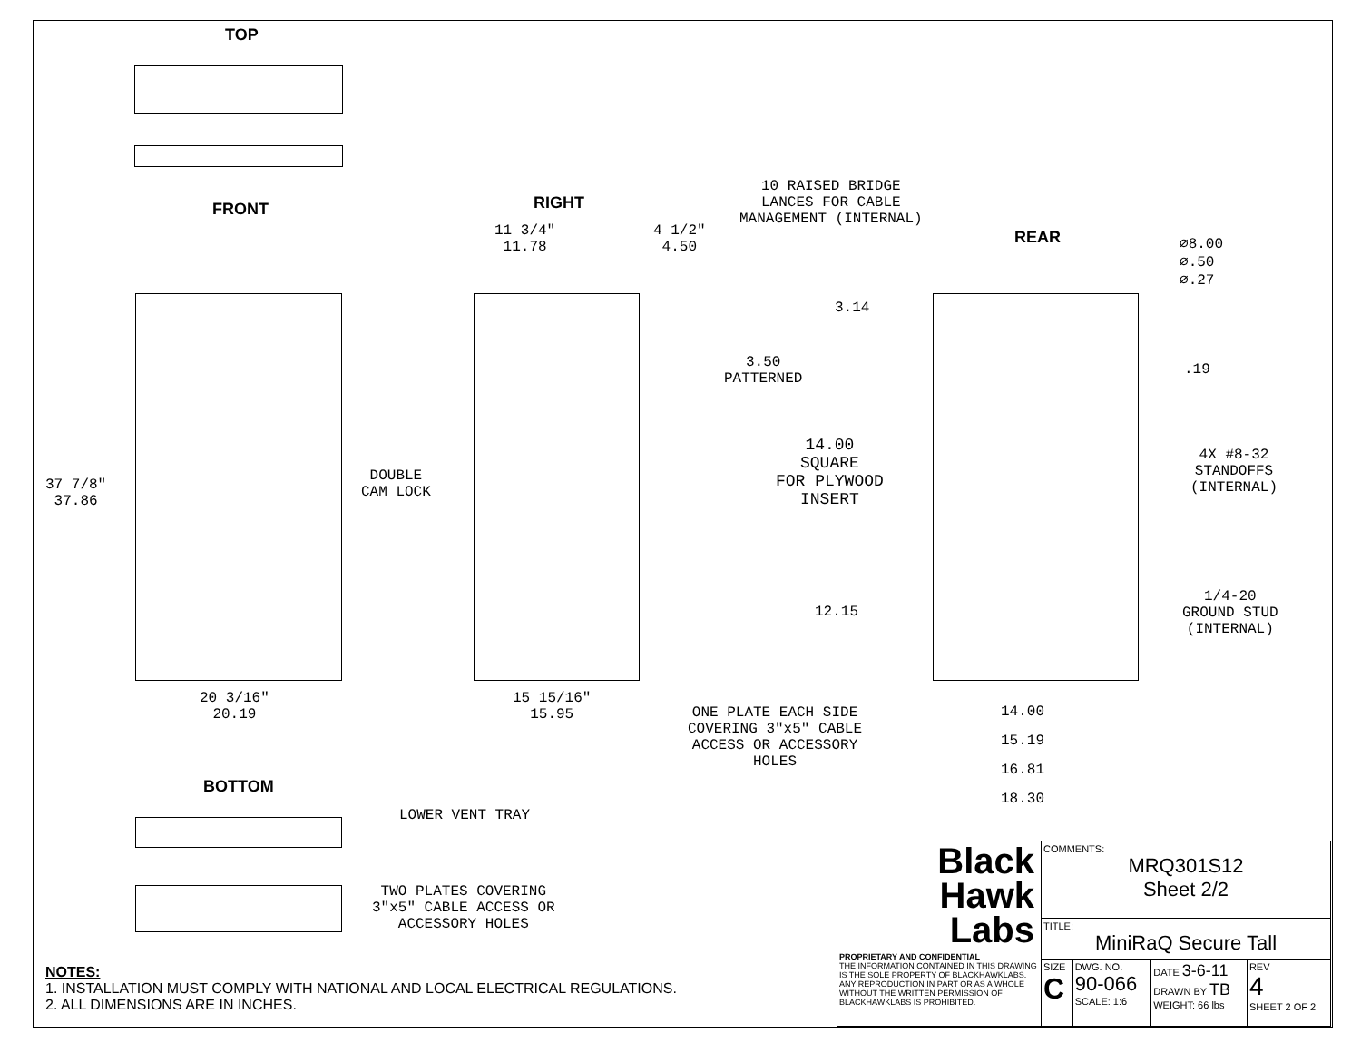TOP
FRONT
37 7/8"
37.86
20 3/16"
20.19
DOUBLE
CAM LOCK
RIGHT
11 3/4"
11.78
4 1/2"
4.50
15 15/16"
15.95
ONE PLATE EACH SIDE
COVERING 3"x5" CABLE
ACCESS OR ACCESSORY
HOLES
10 RAISED BRIDGE
LANCES FOR CABLE
MANAGEMENT (INTERNAL)
REAR
3.14
3.50
PATTERNED
14.00
SQUARE
FOR PLYWOOD
INSERT
12.15
∅8.00
∅.50
∅.27
.19
4X #8-32
STANDOFFS
(INTERNAL)
1/4-20
GROUND STUD
(INTERNAL)
14.00
15.19
16.81
18.30
BOTTOM
LOWER VENT TRAY
TWO PLATES COVERING
3"x5" CABLE ACCESS OR
ACCESSORY HOLES
NOTES:
1. INSTALLATION MUST COMPLY WITH NATIONAL AND LOCAL ELECTRICAL REGULATIONS.
2. ALL DIMENSIONS ARE IN INCHES.
| Black Hawk Labs PROPRIETARY AND CONFIDENTIAL THE INFORMATION CONTAINED IN THIS DRAWING IS THE SOLE PROPERTY OF BLACKHAWKLABS. ANY REPRODUCTION IN PART OR AS A WHOLE WITHOUT THE WRITTEN PERMISSION OF BLACKHAWKLABS IS PROHIBITED. | COMMENTS: MRQ301S12 Sheet 2/2 | | | |
| | TITLE: MiniRaQ Secure Tall | | | |
| | SIZE C | DWG. NO. 90-066 SCALE: 1:6 | DATE 3-6-11 DRAWN BY TB WEIGHT: 66 lbs | REV 4 SHEET 2 OF 2 |